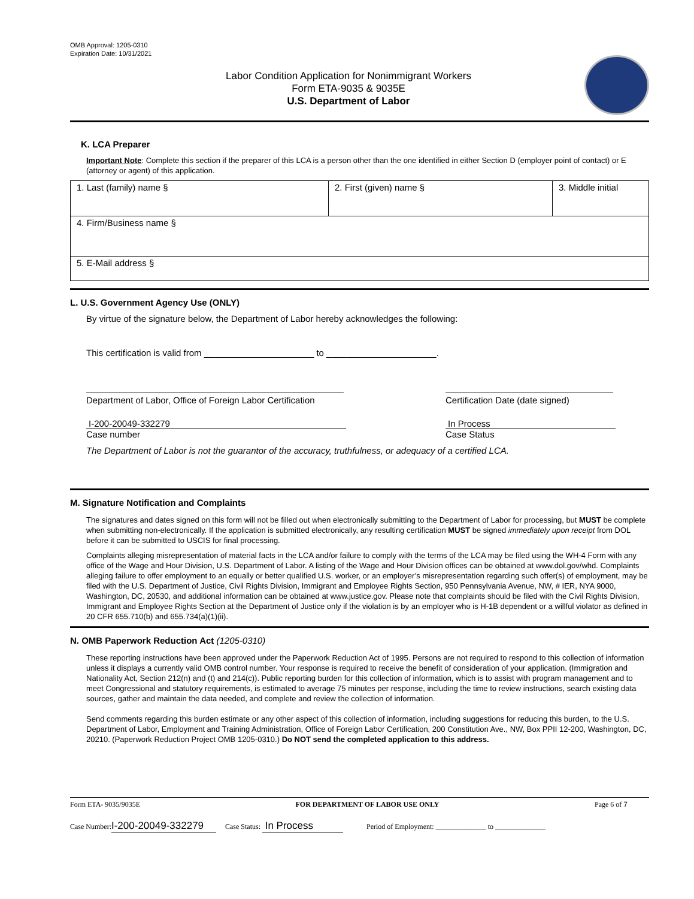OMB Approval: 1205-0310
Expiration Date: 10/31/2021
Labor Condition Application for Nonimmigrant Workers
Form ETA-9035 & 9035E
U.S. Department of Labor
K. LCA Preparer
Important Note: Complete this section if the preparer of this LCA is a person other than the one identified in either Section D (employer point of contact) or E (attorney or agent) of this application.
| 1. Last (family) name § | 2. First (given) name § | 3. Middle initial |
| 4. Firm/Business name § | | |
| 5. E-Mail address § | | |
L. U.S. Government Agency Use (ONLY)
By virtue of the signature below, the Department of Labor hereby acknowledges the following:
This certification is valid from ______________________ to ______________________.
Department of Labor, Office of Foreign Labor Certification
I-200-20049-332279
Case number
Certification Date (date signed)
In Process
Case Status
The Department of Labor is not the guarantor of the accuracy, truthfulness, or adequacy of a certified LCA.
M. Signature Notification and Complaints
The signatures and dates signed on this form will not be filled out when electronically submitting to the Department of Labor for processing, but MUST be complete when submitting non-electronically. If the application is submitted electronically, any resulting certification MUST be signed immediately upon receipt from DOL before it can be submitted to USCIS for final processing.
Complaints alleging misrepresentation of material facts in the LCA and/or failure to comply with the terms of the LCA may be filed using the WH-4 Form with any office of the Wage and Hour Division, U.S. Department of Labor. A listing of the Wage and Hour Division offices can be obtained at www.dol.gov/whd. Complaints alleging failure to offer employment to an equally or better qualified U.S. worker, or an employer’s misrepresentation regarding such offer(s) of employment, may be filed with the U.S. Department of Justice, Civil Rights Division, Immigrant and Employee Rights Section, 950 Pennsylvania Avenue, NW, # IER, NYA 9000, Washington, DC, 20530, and additional information can be obtained at www.justice.gov. Please note that complaints should be filed with the Civil Rights Division, Immigrant and Employee Rights Section at the Department of Justice only if the violation is by an employer who is H-1B dependent or a willful violator as defined in 20 CFR 655.710(b) and 655.734(a)(1)(ii).
N. OMB Paperwork Reduction Act (1205-0310)
These reporting instructions have been approved under the Paperwork Reduction Act of 1995. Persons are not required to respond to this collection of information unless it displays a currently valid OMB control number. Your response is required to receive the benefit of consideration of your application. (Immigration and Nationality Act, Section 212(n) and (t) and 214(c)). Public reporting burden for this collection of information, which is to assist with program management and to meet Congressional and statutory requirements, is estimated to average 75 minutes per response, including the time to review instructions, search existing data sources, gather and maintain the data needed, and complete and review the collection of information.
Send comments regarding this burden estimate or any other aspect of this collection of information, including suggestions for reducing this burden, to the U.S. Department of Labor, Employment and Training Administration, Office of Foreign Labor Certification, 200 Constitution Ave., NW, Box PPII 12-200, Washington, DC, 20210. (Paperwork Reduction Project OMB 1205-0310.) Do NOT send the completed application to this address.
Form ETA- 9035/9035E FOR DEPARTMENT OF LABOR USE ONLY Page 6 of 7
Case Number: I-200-20049-332279 Case Status: In Process Period of Employment: ______________ to ______________